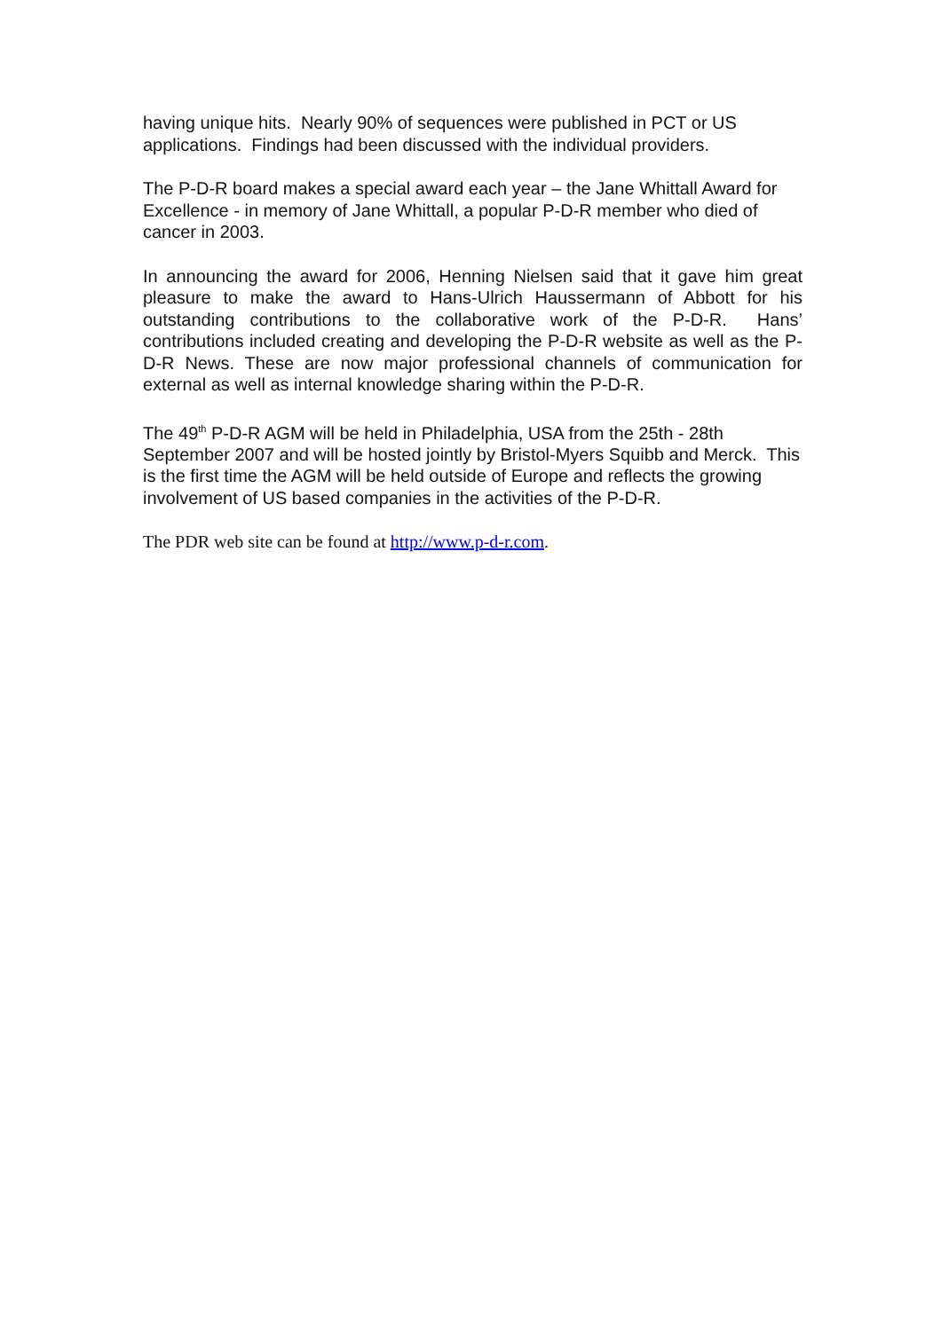having unique hits. Nearly 90% of sequences were published in PCT or US applications. Findings had been discussed with the individual providers.
The P-D-R board makes a special award each year – the Jane Whittall Award for Excellence - in memory of Jane Whittall, a popular P-D-R member who died of cancer in 2003.
In announcing the award for 2006, Henning Nielsen said that it gave him great pleasure to make the award to Hans-Ulrich Haussermann of Abbott for his outstanding contributions to the collaborative work of the P-D-R. Hans’ contributions included creating and developing the P-D-R website as well as the P-D-R News. These are now major professional channels of communication for external as well as internal knowledge sharing within the P-D-R.
The 49<sup>th</sup> P-D-R AGM will be held in Philadelphia, USA from the 25th - 28th September 2007 and will be hosted jointly by Bristol-Myers Squibb and Merck. This is the first time the AGM will be held outside of Europe and reflects the growing involvement of US based companies in the activities of the P-D-R.
The PDR web site can be found at http://www.p-d-r.com.